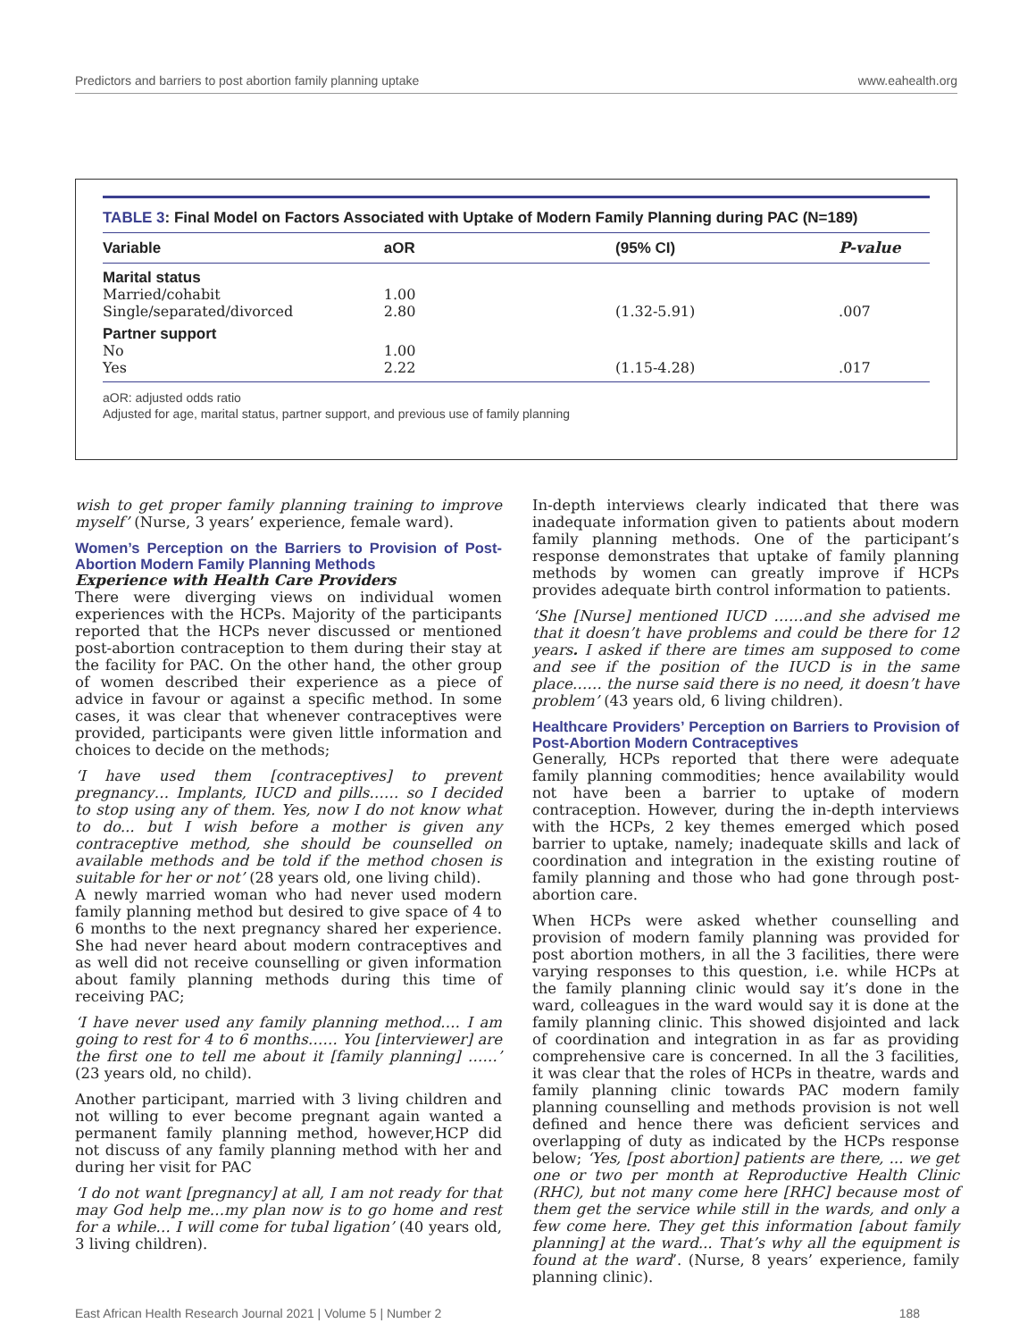Predictors and barriers to post abortion family planning uptake www.eahealth.org
TABLE 3: Final Model on Factors Associated with Uptake of Modern Family Planning during PAC (N=189)
| Variable | aOR | (95% CI) | P-value |
| --- | --- | --- | --- |
| Marital status | | | |
| Married/cohabit | 1.00 | | |
| Single/separated/divorced | 2.80 | (1.32-5.91) | .007 |
| Partner support | | | |
| No | 1.00 | | |
| Yes | 2.22 | (1.15-4.28) | .017 |
aOR: adjusted odds ratio
Adjusted for age, marital status, partner support, and previous use of family planning
wish to get proper family planning training to improve myself’ (Nurse, 3 years’ experience, female ward).
Women’s Perception on the Barriers to Provision of Post-Abortion Modern Family Planning Methods
Experience with Health Care Providers
There were diverging views on individual women experiences with the HCPs. Majority of the participants reported that the HCPs never discussed or mentioned post-abortion contraception to them during their stay at the facility for PAC. On the other hand, the other group of women described their experience as a piece of advice in favour or against a specific method. In some cases, it was clear that whenever contraceptives were provided, participants were given little information and choices to decide on the methods;
‘I have used them [contraceptives] to prevent pregnancy… Implants, IUCD and pills…… so I decided to stop using any of them. Yes, now I do not know what to do... but I wish before a mother is given any contraceptive method, she should be counselled on available methods and be told if the method chosen is suitable for her or not’ (28 years old, one living child).
A newly married woman who had never used modern family planning method but desired to give space of 4 to 6 months to the next pregnancy shared her experience. She had never heard about modern contraceptives and as well did not receive counselling or given information about family planning methods during this time of receiving PAC;
‘I have never used any family planning method…. I am going to rest for 4 to 6 months…… You [interviewer] are the first one to tell me about it [family planning] ……’ (23 years old, no child).
Another participant, married with 3 living children and not willing to ever become pregnant again wanted a permanent family planning method, however,HCP did not discuss of any family planning method with her and during her visit for PAC
‘I do not want [pregnancy] at all, I am not ready for that may God help me…my plan now is to go home and rest for a while… I will come for tubal ligation’ (40 years old, 3 living children).
In-depth interviews clearly indicated that there was inadequate information given to patients about modern family planning methods. One of the participant’s response demonstrates that uptake of family planning methods by women can greatly improve if HCPs provides adequate birth control information to patients.
‘She [Nurse] mentioned IUCD ……and she advised me that it doesn’t have problems and could be there for 12 years. I asked if there are times am supposed to come and see if the position of the IUCD is in the same place…… the nurse said there is no need, it doesn’t have problem’ (43 years old, 6 living children).
Healthcare Providers’ Perception on Barriers to Provision of Post-Abortion Modern Contraceptives
Generally, HCPs reported that there were adequate family planning commodities; hence availability would not have been a barrier to uptake of modern contraception. However, during the in-depth interviews with the HCPs, 2 key themes emerged which posed barrier to uptake, namely; inadequate skills and lack of coordination and integration in the existing routine of family planning and those who had gone through post-abortion care.
When HCPs were asked whether counselling and provision of modern family planning was provided for post abortion mothers, in all the 3 facilities, there were varying responses to this question, i.e. while HCPs at the family planning clinic would say it’s done in the ward, colleagues in the ward would say it is done at the family planning clinic. This showed disjointed and lack of coordination and integration in as far as providing comprehensive care is concerned. In all the 3 facilities, it was clear that the roles of HCPs in theatre, wards and family planning clinic towards PAC modern family planning counselling and methods provision is not well defined and hence there was deficient services and overlapping of duty as indicated by the HCPs response below; ‘Yes, [post abortion] patients are there, ... we get one or two per month at Reproductive Health Clinic (RHC), but not many come here [RHC] because most of them get the service while still in the wards, and only a few come here. They get this information [about family planning] at the ward... That’s why all the equipment is found at the ward’. (Nurse, 8 years’ experience, family planning clinic).
East African Health Research Journal 2021 | Volume 5 | Number 2 188